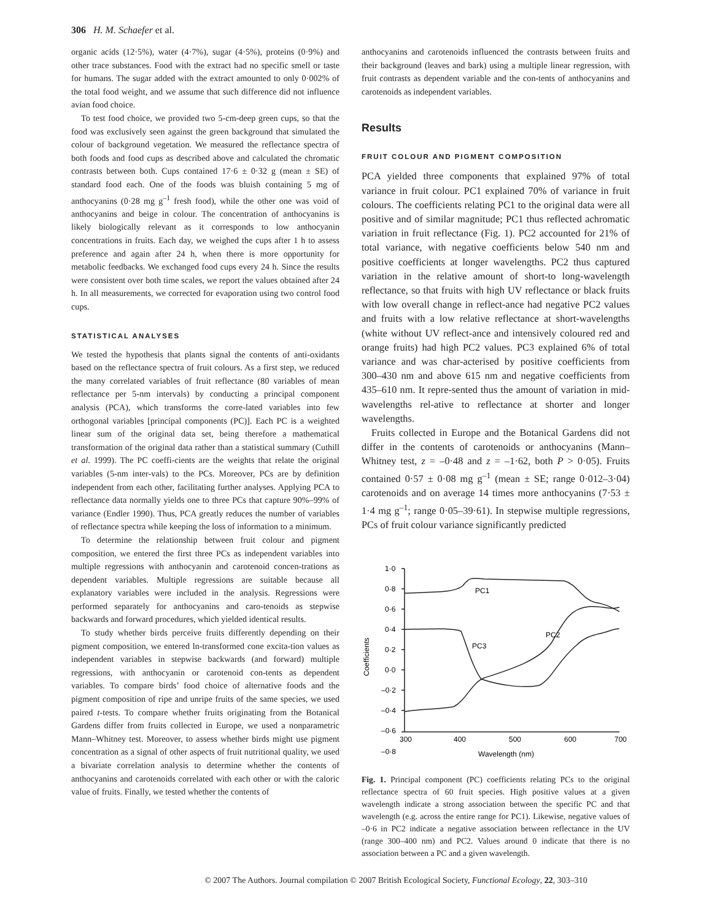306 H. M. Schaefer et al.
organic acids (12·5%), water (4·7%), sugar (4·5%), proteins (0·9%) and other trace substances. Food with the extract had no specific smell or taste for humans. The sugar added with the extract amounted to only 0·002% of the total food weight, and we assume that such difference did not influence avian food choice.
To test food choice, we provided two 5-cm-deep green cups, so that the food was exclusively seen against the green background that simulated the colour of background vegetation. We measured the reflectance spectra of both foods and food cups as described above and calculated the chromatic contrasts between both. Cups contained 17·6 ± 0·32 g (mean ± SE) of standard food each. One of the foods was bluish containing 5 mg of anthocyanins (0·28 mg g<sup>–1</sup> fresh food), while the other one was void of anthocyanins and beige in colour. The concentration of anthocyanins is likely biologically relevant as it corresponds to low anthocyanin concentrations in fruits. Each day, we weighed the cups after 1 h to assess preference and again after 24 h, when there is more opportunity for metabolic feedbacks. We exchanged food cups every 24 h. Since the results were consistent over both time scales, we report the values obtained after 24 h. In all measurements, we corrected for evaporation using two control food cups.
STATISTICAL ANALYSES
We tested the hypothesis that plants signal the contents of anti-oxidants based on the reflectance spectra of fruit colours. As a first step, we reduced the many correlated variables of fruit reflectance (80 variables of mean reflectance per 5-nm intervals) by conducting a principal component analysis (PCA), which transforms the corre-lated variables into few orthogonal variables [principal components (PC)]. Each PC is a weighted linear sum of the original data set, being therefore a mathematical transformation of the original data rather than a statistical summary (Cuthill et al. 1999). The PC coeffi-cients are the weights that relate the original variables (5-nm inter-vals) to the PCs. Moreover, PCs are by definition independent from each other, facilitating further analyses. Applying PCA to reflectance data normally yields one to three PCs that capture 90%–99% of variance (Endler 1990). Thus, PCA greatly reduces the number of variables of reflectance spectra while keeping the loss of information to a minimum.
To determine the relationship between fruit colour and pigment composition, we entered the first three PCs as independent variables into multiple regressions with anthocyanin and carotenoid concen-trations as dependent variables. Multiple regressions are suitable because all explanatory variables were included in the analysis. Regressions were performed separately for anthocyanins and caro-tenoids as stepwise backwards and forward procedures, which yielded identical results.
To study whether birds perceive fruits differently depending on their pigment composition, we entered ln-transformed cone excita-tion values as independent variables in stepwise backwards (and forward) multiple regressions, with anthocyanin or carotenoid con-tents as dependent variables. To compare birds’ food choice of alternative foods and the pigment composition of ripe and unripe fruits of the same species, we used paired t-tests. To compare whether fruits originating from the Botanical Gardens differ from fruits collected in Europe, we used a nonparametric Mann–Whitney test. Moreover, to assess whether birds might use pigment concentration as a signal of other aspects of fruit nutritional quality, we used a bivariate correlation analysis to determine whether the contents of anthocyanins and carotenoids correlated with each other or with the caloric value of fruits. Finally, we tested whether the contents of
anthocyanins and carotenoids influenced the contrasts between fruits and their background (leaves and bark) using a multiple linear regression, with fruit contrasts as dependent variable and the con-tents of anthocyanins and carotenoids as independent variables.
Results
FRUIT COLOUR AND PIGMENT COMPOSITION
PCA yielded three components that explained 97% of total variance in fruit colour. PC1 explained 70% of variance in fruit colours. The coefficients relating PC1 to the original data were all positive and of similar magnitude; PC1 thus reflected achromatic variation in fruit reflectance (Fig. 1). PC2 accounted for 21% of total variance, with negative coefficients below 540 nm and positive coefficients at longer wavelengths. PC2 thus captured variation in the relative amount of short-to long-wavelength reflectance, so that fruits with high UV reflectance or black fruits with low overall change in reflect-ance had negative PC2 values and fruits with a low relative reflectance at short-wavelengths (white without UV reflect-ance and intensively coloured red and orange fruits) had high PC2 values. PC3 explained 6% of total variance and was char-acterised by positive coefficients from 300–430 nm and above 615 nm and negative coefficients from 435–610 nm. It repre-sented thus the amount of variation in mid-wavelengths rel-ative to reflectance at shorter and longer wavelengths.
Fruits collected in Europe and the Botanical Gardens did not differ in the contents of carotenoids or anthocyanins (Mann–Whitney test, z = –0·48 and z = –1·62, both P > 0·05). Fruits contained 0·57 ± 0·08 mg g<sup>–1</sup> (mean ± SE; range 0·012–3·04) carotenoids and on average 14 times more anthocyanins (7·53 ± 1·4 mg g<sup>–1</sup>; range 0·05–39·61). In stepwise multiple regressions, PCs of fruit colour variance significantly predicted
1·0
0·8
0·6
0·4
0·2
0·0
–0·2
–0·4
–0·6
–0·8
300
400
500
600
700
PC1
PC2
PC3
Wavelength (nm)
Coefficients
Fig. 1. Principal component (PC) coefficients relating PCs to the original reflectance spectra of 60 fruit species. High positive values at a given wavelength indicate a strong association between the specific PC and that wavelength (e.g. across the entire range for PC1). Likewise, negative values of –0·6 in PC2 indicate a negative association between reflectance in the UV (range 300–400 nm) and PC2. Values around 0 indicate that there is no association between a PC and a given wavelength.
© 2007 The Authors. Journal compilation © 2007 British Ecological Society, Functional Ecology, 22, 303–310